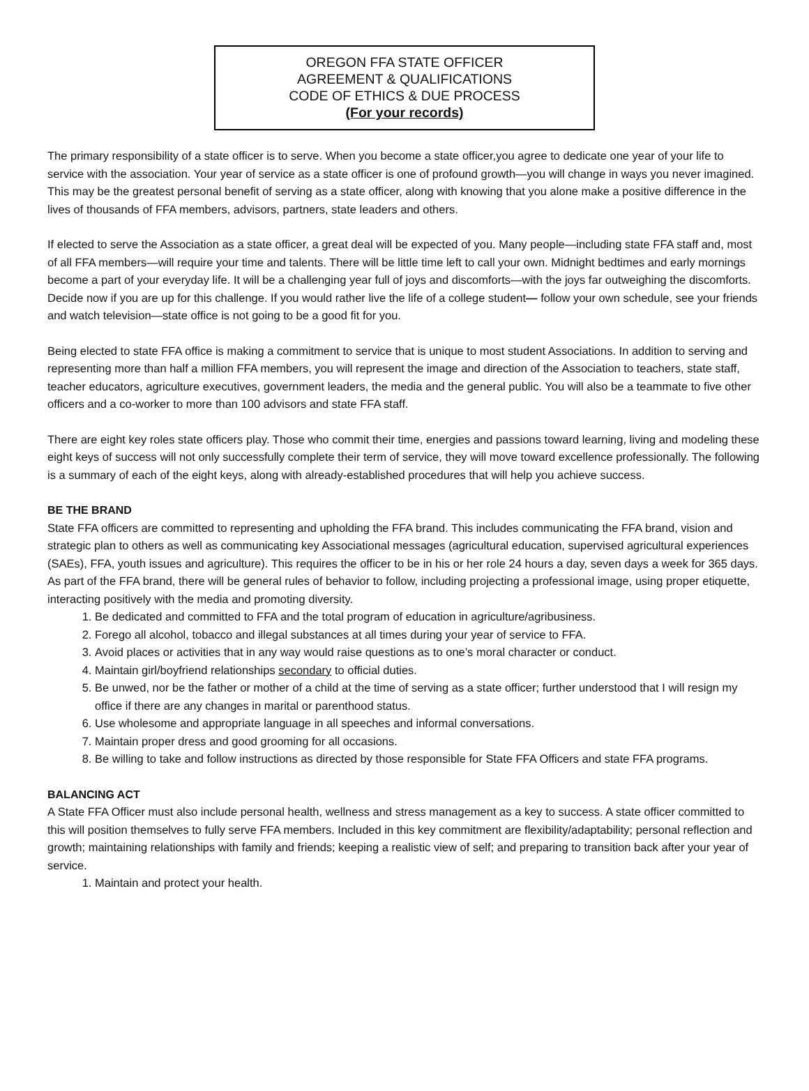OREGON FFA STATE OFFICER
AGREEMENT & QUALIFICATIONS
CODE OF ETHICS & DUE PROCESS
(For your records)
The primary responsibility of a state officer is to serve. When you become a state officer,you agree to dedicate one year of your life to service with the association. Your year of service as a state officer is one of profound growth—you will change in ways you never imagined. This may be the greatest personal benefit of serving as a state officer, along with knowing that you alone make a positive difference in the lives of thousands of FFA members, advisors, partners, state leaders and others.
If elected to serve the Association as a state officer, a great deal will be expected of you. Many people—including state FFA staff and, most of all FFA members—will require your time and talents. There will be little time left to call your own. Midnight bedtimes and early mornings become a part of your everyday life. It will be a challenging year full of joys and discomforts—with the joys far outweighing the discomforts. Decide now if you are up for this challenge. If you would rather live the life of a college student— follow your own schedule, see your friends and watch television—state office is not going to be a good fit for you.
Being elected to state FFA office is making a commitment to service that is unique to most student Associations. In addition to serving and representing more than half a million FFA members, you will represent the image and direction of the Association to teachers, state staff, teacher educators, agriculture executives, government leaders, the media and the general public. You will also be a teammate to five other officers and a co-worker to more than 100 advisors and state FFA staff.
There are eight key roles state officers play. Those who commit their time, energies and passions toward learning, living and modeling these eight keys of success will not only successfully complete their term of service, they will move toward excellence professionally. The following is a summary of each of the eight keys, along with already-established procedures that will help you achieve success.
BE THE BRAND
State FFA officers are committed to representing and upholding the FFA brand. This includes communicating the FFA brand, vision and strategic plan to others as well as communicating key Associational messages (agricultural education, supervised agricultural experiences (SAEs), FFA, youth issues and agriculture). This requires the officer to be in his or her role 24 hours a day, seven days a week for 365 days. As part of the FFA brand, there will be general rules of behavior to follow, including projecting a professional image, using proper etiquette, interacting positively with the media and promoting diversity.
1. Be dedicated and committed to FFA and the total program of education in agriculture/agribusiness.
2. Forego all alcohol, tobacco and illegal substances at all times during your year of service to FFA.
3. Avoid places or activities that in any way would raise questions as to one’s moral character or conduct.
4. Maintain girl/boyfriend relationships secondary to official duties.
5. Be unwed, nor be the father or mother of a child at the time of serving as a state officer; further understood that I will resign my office if there are any changes in marital or parenthood status.
6. Use wholesome and appropriate language in all speeches and informal conversations.
7. Maintain proper dress and good grooming for all occasions.
8. Be willing to take and follow instructions as directed by those responsible for State FFA Officers and state FFA programs.
BALANCING ACT
A State FFA Officer must also include personal health, wellness and stress management as a key to success. A state officer committed to this will position themselves to fully serve FFA members. Included in this key commitment are flexibility/adaptability; personal reflection and growth; maintaining relationships with family and friends; keeping a realistic view of self; and preparing to transition back after your year of service.
1. Maintain and protect your health.